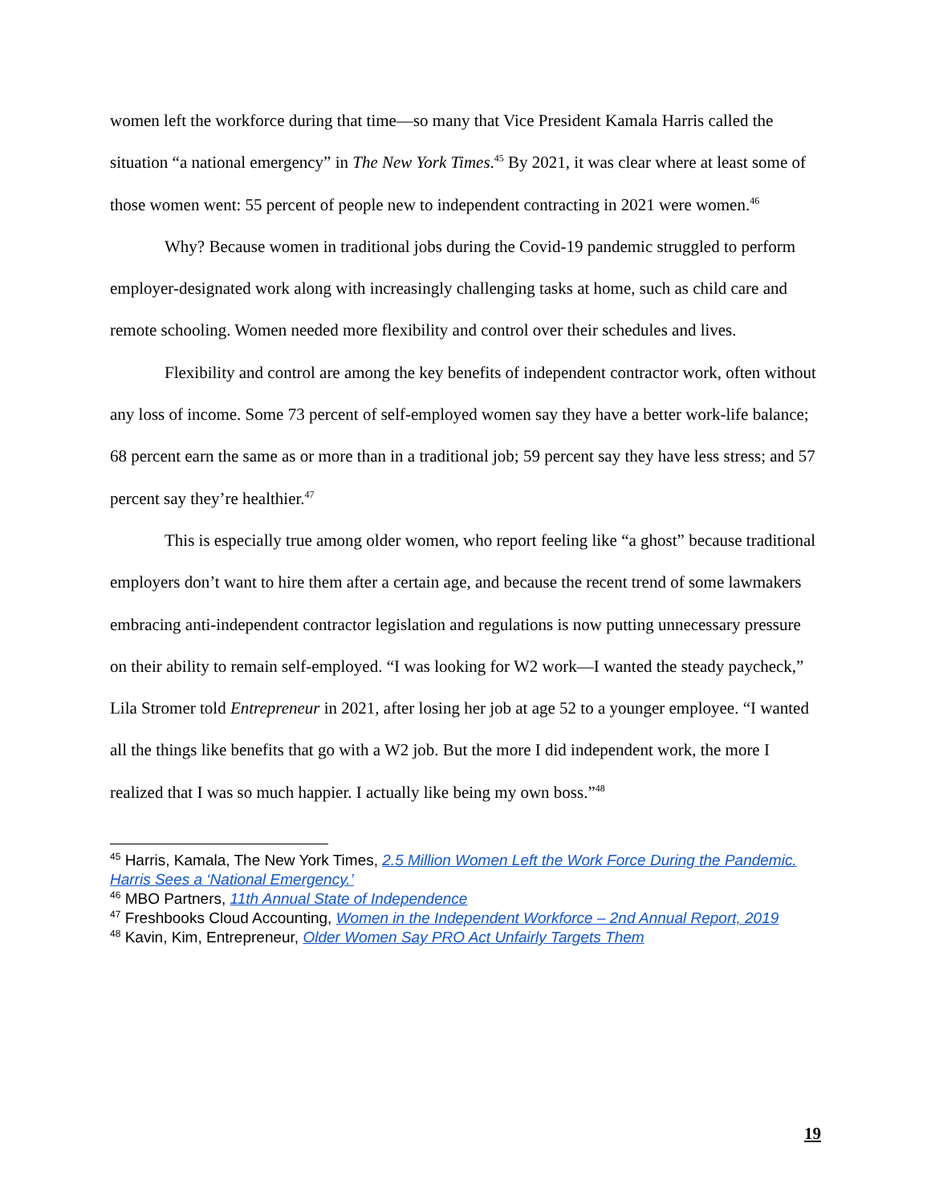women left the workforce during that time—so many that Vice President Kamala Harris called the situation “a national emergency” in The New York Times.<sup>45</sup> By 2021, it was clear where at least some of those women went: 55 percent of people new to independent contracting in 2021 were women.<sup>46</sup>
Why? Because women in traditional jobs during the Covid-19 pandemic struggled to perform employer-designated work along with increasingly challenging tasks at home, such as child care and remote schooling. Women needed more flexibility and control over their schedules and lives.
Flexibility and control are among the key benefits of independent contractor work, often without any loss of income. Some 73 percent of self-employed women say they have a better work-life balance; 68 percent earn the same as or more than in a traditional job; 59 percent say they have less stress; and 57 percent say they’re healthier.<sup>47</sup>
This is especially true among older women, who report feeling like “a ghost” because traditional employers don’t want to hire them after a certain age, and because the recent trend of some lawmakers embracing anti-independent contractor legislation and regulations is now putting unnecessary pressure on their ability to remain self-employed. “I was looking for W2 work—I wanted the steady paycheck,” Lila Stromer told Entrepreneur in 2021, after losing her job at age 52 to a younger employee. “I wanted all the things like benefits that go with a W2 job. But the more I did independent work, the more I realized that I was so much happier. I actually like being my own boss.”<sup>48</sup>
<sup>45</sup> Harris, Kamala, The New York Times, 2.5 Million Women Left the Work Force During the Pandemic. Harris Sees a ‘National Emergency.’
<sup>46</sup> MBO Partners, 11th Annual State of Independence
<sup>47</sup> Freshbooks Cloud Accounting, Women in the Independent Workforce – 2nd Annual Report, 2019
<sup>48</sup> Kavin, Kim, Entrepreneur, Older Women Say PRO Act Unfairly Targets Them
19